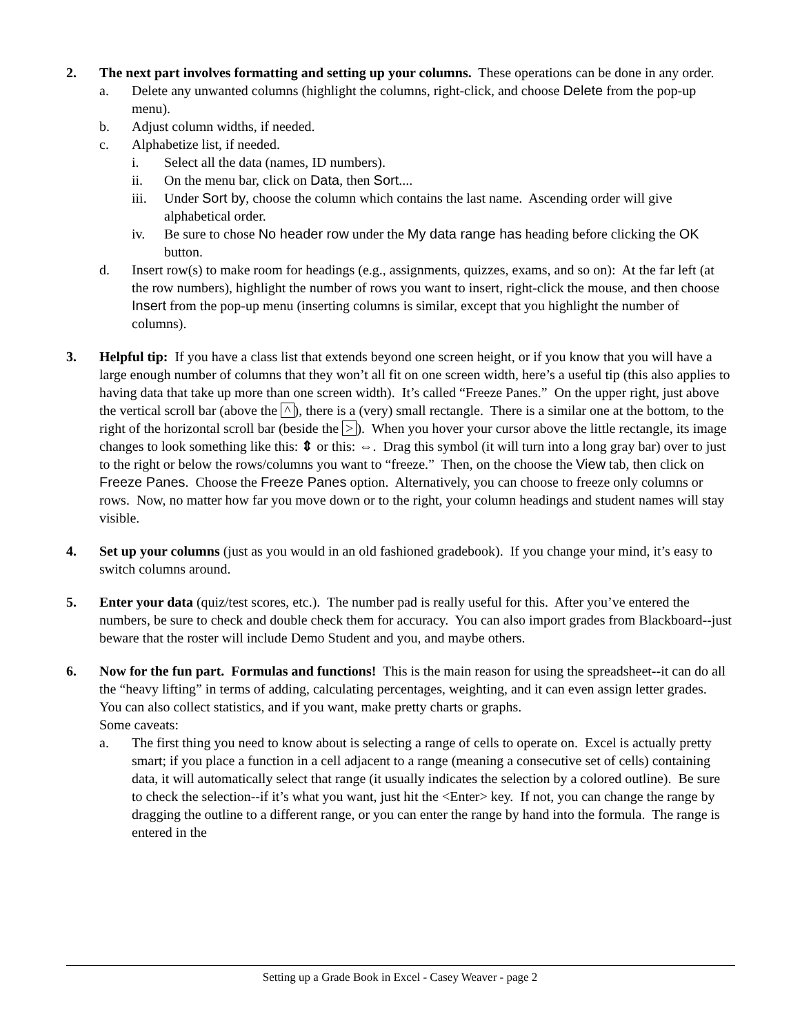2. The next part involves formatting and setting up your columns. These operations can be done in any order.
a. Delete any unwanted columns (highlight the columns, right-click, and choose Delete from the pop-up menu).
b. Adjust column widths, if needed.
c. Alphabetize list, if needed.
i. Select all the data (names, ID numbers).
ii. On the menu bar, click on Data, then Sort....
iii.
Under Sort by, choose the column which contains the last name. Ascending order will give alphabetical order.
iv. Be sure to chose No header row under the My data range has heading before clicking the OK button.
d. Insert row(s) to make room for headings (e.g., assignments, quizzes, exams, and so on): At the far left (at the row numbers), highlight the number of rows you want to insert, right-click the mouse, and then choose Insert from the pop-up menu (inserting columns is similar, except that you highlight the number of columns).
3. Helpful tip: If you have a class list that extends beyond one screen height, or if you know that you will have a large enough number of columns that they won’t all fit on one screen width, here’s a useful tip (this also applies to having data that take up more than one screen width). It’s called “Freeze Panes.” On the upper right, just above the vertical scroll bar (above the ^), there is a (very) small rectangle. There is a similar one at the bottom, to the right of the horizontal scroll bar (beside the >). When you hover your cursor above the little rectangle, its image changes to look something like this: ⇕ or this: ⇔. Drag this symbol (it will turn into a long gray bar) over to just to the right or below the rows/columns you want to “freeze.” Then, on the choose the View tab, then click on Freeze Panes. Choose the Freeze Panes option. Alternatively, you can choose to freeze only columns or rows. Now, no matter how far you move down or to the right, your column headings and student names will stay visible.
4. Set up your columns (just as you would in an old fashioned gradebook). If you change your mind, it’s easy to switch columns around.
5. Enter your data (quiz/test scores, etc.). The number pad is really useful for this. After you’ve entered the numbers, be sure to check and double check them for accuracy. You can also import grades from Blackboard--just beware that the roster will include Demo Student and you, and maybe others.
6. Now for the fun part. Formulas and functions! This is the main reason for using the spreadsheet--it can do all the “heavy lifting” in terms of adding, calculating percentages, weighting, and it can even assign letter grades. You can also collect statistics, and if you want, make pretty charts or graphs.
Some caveats:
a. The first thing you need to know about is selecting a range of cells to operate on. Excel is actually pretty smart; if you place a function in a cell adjacent to a range (meaning a consecutive set of cells) containing data, it will automatically select that range (it usually indicates the selection by a colored outline). Be sure to check the selection--if it’s what you want, just hit the <Enter> key. If not, you can change the range by dragging the outline to a different range, or you can enter the range by hand into the formula. The range is entered in the
Setting up a Grade Book in Excel - Casey Weaver - page 2